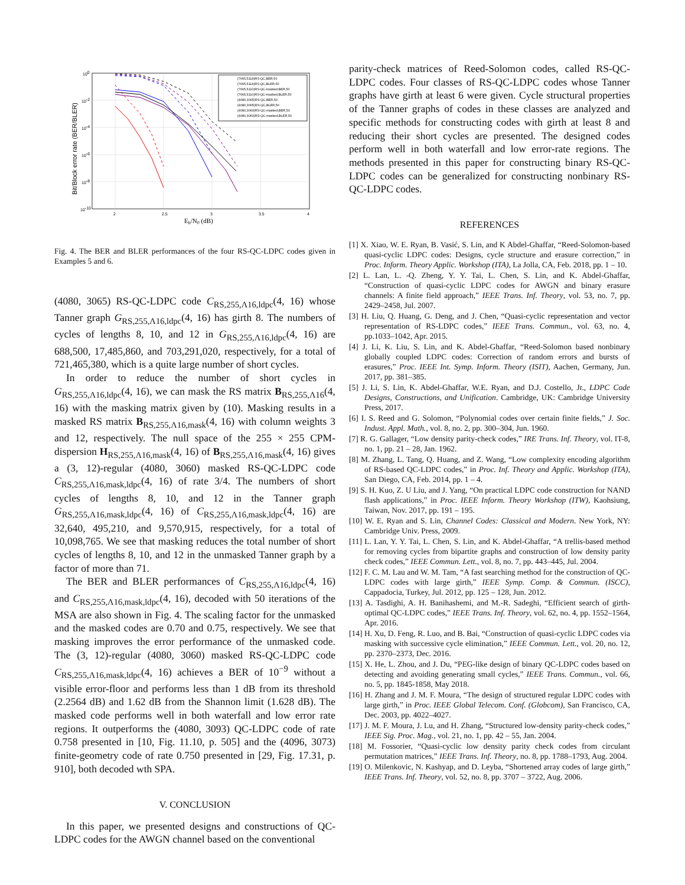(7665,5114)RS-QC,BER,50
(7665,5114)RS-QC,BLER,50
(7665,5110)RS-QC-masked,BER,50
(7665,5110)RS-QC-masked,BLER,50
(4080,3065)RS-QC,BER,50
(4080,3065)RS-QC,BLER,50
(4080,3060)RS-QC-masked,BER,50
(4080,3060)RS-QC-masked,BLER,50
100
10-2
10-4
10-6
10-8
10-10
2
2.5
3
3.5
4
Eb/N0 (dB)
Bit/Block error rate (BER/BLER)
Fig. 4. The BER and BLER performances of the four RS-QC-LDPC codes given in Examples 5 and 6.
(4080, 3065) RS-QC-LDPC code C<sub>RS,255,Λ16,ldpc</sub>(4, 16) whose Tanner graph G<sub>RS,255,Λ16,ldpc</sub>(4, 16) has girth 8. The numbers of cycles of lengths 8, 10, and 12 in G<sub>RS,255,Λ16,ldpc</sub>(4, 16) are 688,500, 17,485,860, and 703,291,020, respectively, for a total of 721,465,380, which is a quite large number of short cycles.
In order to reduce the number of short cycles in G<sub>RS,255,Λ16,ldpc</sub>(4, 16), we can mask the RS matrix B<sub>RS,255,Λ16</sub>(4, 16) with the masking matrix given by (10). Masking results in a masked RS matrix B<sub>RS,255,Λ16,mask</sub>(4, 16) with column weights 3 and 12, respectively. The null space of the 255 × 255 CPM-dispersion H<sub>RS,255,Λ16,mask</sub>(4, 16) of B<sub>RS,255,Λ16,mask</sub>(4, 16) gives a (3, 12)-regular (4080, 3060) masked RS-QC-LDPC code C<sub>RS,255,Λ16,mask,ldpc</sub>(4, 16) of rate 3/4. The numbers of short cycles of lengths 8, 10, and 12 in the Tanner graph G<sub>RS,255,Λ16,mask,ldpc</sub>(4, 16) of C<sub>RS,255,Λ16,mask,ldpc</sub>(4, 16) are 32,640, 495,210, and 9,570,915, respectively, for a total of 10,098,765. We see that masking reduces the total number of short cycles of lengths 8, 10, and 12 in the unmasked Tanner graph by a factor of more than 71.
The BER and BLER performances of C<sub>RS,255,Λ16,ldpc</sub>(4, 16) and C<sub>RS,255,Λ16,mask,ldpc</sub>(4, 16), decoded with 50 iterations of the MSA are also shown in Fig. 4. The scaling factor for the unmasked and the masked codes are 0.70 and 0.75, respectively. We see that masking improves the error performance of the unmasked code. The (3, 12)-regular (4080, 3060) masked RS-QC-LDPC code C<sub>RS,255,Λ16,mask,ldpc</sub>(4, 16) achieves a BER of 10<sup>−9</sup> without a visible error-floor and performs less than 1 dB from its threshold (2.2564 dB) and 1.62 dB from the Shannon limit (1.628 dB). The masked code performs well in both waterfall and low error rate regions. It outperforms the (4080, 3093) QC-LDPC code of rate 0.758 presented in [10, Fig. 11.10, p. 505] and the (4096, 3073) finite-geometry code of rate 0.750 presented in [29, Fig. 17.31, p. 910], both decoded wth SPA.
V. CONCLUSION
In this paper, we presented designs and constructions of QC-LDPC codes for the AWGN channel based on the conventional
parity-check matrices of Reed-Solomon codes, called RS-QC-LDPC codes. Four classes of RS-QC-LDPC codes whose Tanner graphs have girth at least 6 were given. Cycle structural properties of the Tanner graphs of codes in these classes are analyzed and specific methods for constructing codes with girth at least 8 and reducing their short cycles are presented. The designed codes perform well in both waterfall and low error-rate regions. The methods presented in this paper for constructing binary RS-QC-LDPC codes can be generalized for constructing nonbinary RS-QC-LDPC codes.
REFERENCES
[1] X. Xiao, W. E. Ryan, B. Vasić, S. Lin, and K Abdel-Ghaffar, “Reed-Solomon-based quasi-cyclic LDPC codes: Designs, cycle structure and erasure correction,” in Proc. Inform. Theory Applic. Workshop (ITA), La Jolla, CA, Feb. 2018, pp. 1 – 10.
[2] L. Lan, L. -Q. Zheng, Y. Y. Tai, L. Chen, S. Lin, and K. Abdel-Ghaffar, “Construction of quasi-cyclic LDPC codes for AWGN and binary erasure channels: A finite field approach,” IEEE Trans. Inf. Theory, vol. 53, no. 7, pp. 2429–2458, Jul. 2007.
[3] H. Liu, Q. Huang, G. Deng, and J. Chen, “Quasi-cyclic representation and vector representation of RS-LDPC codes,” IEEE Trans. Commun., vol. 63, no. 4, pp.1033–1042, Apr. 2015.
[4] J. Li, K. Liu, S. Lin, and K. Abdel-Ghaffar, “Reed-Solomon based nonbinary globally coupled LDPC codes: Correction of random errors and bursts of erasures,” Proc. IEEE Int. Symp. Inform. Theory (ISIT), Aachen, Germany, Jun. 2017, pp. 381–385.
[5] J. Li, S. Lin, K. Abdel-Ghaffar, W.E. Ryan, and D.J. Costello, Jr., LDPC Code Designs, Constructions, and Unification. Cambridge, UK: Cambridge University Press, 2017.
[6] I. S. Reed and G. Solomon, “Polynomial codes over certain finite fields,” J. Soc. Indust. Appl. Math., vol. 8, no. 2, pp. 300–304, Jun. 1960.
[7] R. G. Gallager, “Low density parity-check codes,” IRE Trans. Inf. Theory, vol. IT-8, no. 1, pp. 21 – 28, Jan. 1962.
[8] M. Zhang, L. Tang, Q. Huang, and Z. Wang, “Low complexity encoding algorithm of RS-based QC-LDPC codes,” in Proc. Inf. Theory and Applic. Workshop (ITA), San Diego, CA, Feb. 2014, pp. 1 – 4.
[9] S. H. Kuo, Z. U Liu, and J. Yang, “On practical LDPC code construction for NAND flash applications,” in Proc. IEEE Inform. Theory Workshop (ITW), Kaohsiung, Taiwan, Nov. 2017, pp. 191 – 195.
[10] W. E. Ryan and S. Lin, Channel Codes: Classical and Modern. New York, NY: Cambridge Univ. Press, 2009.
[11] L. Lan, Y. Y. Tai, L. Chen, S. Lin, and K. Abdel-Ghaffar, “A trellis-based method for removing cycles from bipartite graphs and construction of low density parity check codes,” IEEE Commun. Lett., vol. 8, no. 7, pp. 443–445, Jul. 2004.
[12] F. C. M. Lau and W. M. Tam, “A fast searching method for the construction of QC-LDPC codes with large girth,” IEEE Symp. Comp. & Commun. (ISCC), Cappadocia, Turkey, Jul. 2012, pp. 125 – 128, Jun. 2012.
[13] A. Tasdighi, A. H. Banihashemi, and M.-R. Sadeghi, “Efficient search of girth-optimal QC-LDPC codes,” IEEE Trans. Inf. Theory, vol. 62, no. 4, pp. 1552–1564, Apr. 2016.
[14] H. Xu, D. Feng, R. Luo, and B. Bai, “Construction of quasi-cyclic LDPC codes via masking with successive cycle elimination,” IEEE Commun. Lett., vol. 20, no. 12, pp. 2370–2373, Dec. 2016.
[15] X. He, L. Zhou, and J. Du, “PEG-like design of binary QC-LDPC codes based on detecting and avoiding generating small cycles,” IEEE Trans. Commun., vol. 66, no. 5, pp. 1845-1858, May 2018.
[16] H. Zhang and J. M. F. Moura, “The design of structured regular LDPC codes with large girth,” in Proc. IEEE Global Telecom. Conf. (Globcom), San Francisco, CA, Dec. 2003, pp. 4022–4027.
[17] J. M. F. Moura, J. Lu, and H. Zhang, “Structured low-density parity-check codes,” IEEE Sig. Proc. Mag., vol. 21, no. 1, pp. 42 – 55, Jan. 2004.
[18] M. Fossorier, “Quasi-cyclic low density parity check codes from circulant permutation matrices,” IEEE Trans. Inf. Theory, no. 8, pp. 1788–1793, Aug. 2004.
[19] O. Milenkovic, N. Kashyap, and D. Leyba, “Shortened array codes of large girth,” IEEE Trans. Inf. Theory, vol. 52, no. 8, pp. 3707 – 3722, Aug. 2006.